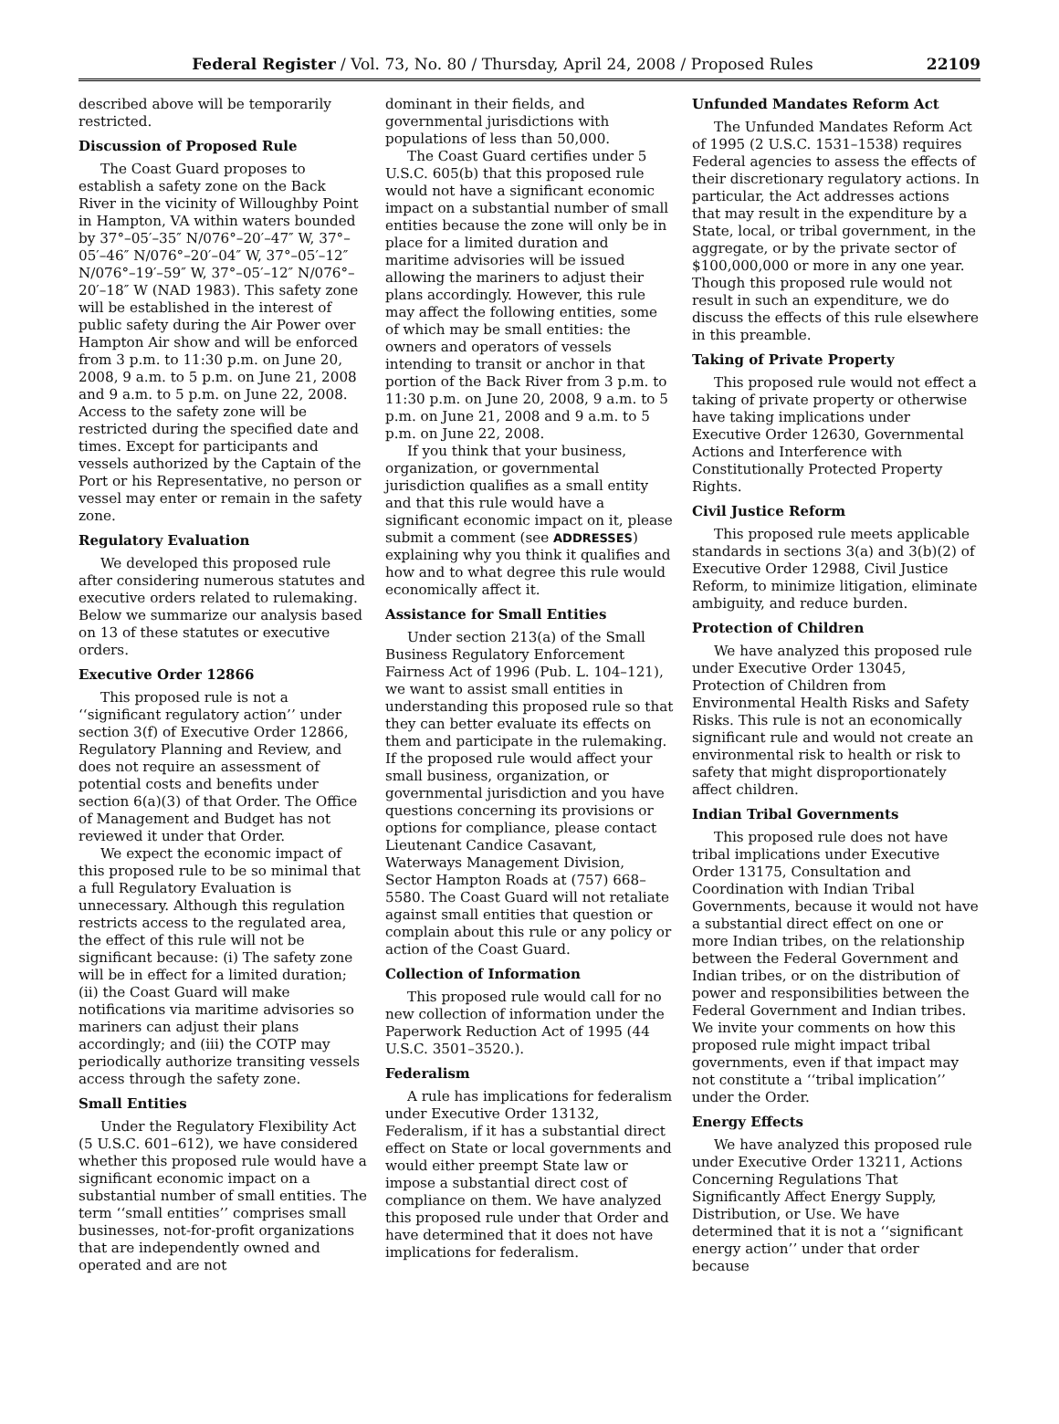Federal Register / Vol. 73, No. 80 / Thursday, April 24, 2008 / Proposed Rules 22109
described above will be temporarily restricted.
Discussion of Proposed Rule
The Coast Guard proposes to establish a safety zone on the Back River in the vicinity of Willoughby Point in Hampton, VA within waters bounded by 37°–05′–35″ N/076°–20′–47″ W, 37°–05′–46″ N/076°–20′–04″ W, 37°–05′–12″ N/076°–19′–59″ W, 37°–05′–12″ N/076°–20′–18″ W (NAD 1983). This safety zone will be established in the interest of public safety during the Air Power over Hampton Air show and will be enforced from 3 p.m. to 11:30 p.m. on June 20, 2008, 9 a.m. to 5 p.m. on June 21, 2008 and 9 a.m. to 5 p.m. on June 22, 2008. Access to the safety zone will be restricted during the specified date and times. Except for participants and vessels authorized by the Captain of the Port or his Representative, no person or vessel may enter or remain in the safety zone.
Regulatory Evaluation
We developed this proposed rule after considering numerous statutes and executive orders related to rulemaking. Below we summarize our analysis based on 13 of these statutes or executive orders.
Executive Order 12866
This proposed rule is not a ‘‘significant regulatory action’’ under section 3(f) of Executive Order 12866, Regulatory Planning and Review, and does not require an assessment of potential costs and benefits under section 6(a)(3) of that Order. The Office of Management and Budget has not reviewed it under that Order.
We expect the economic impact of this proposed rule to be so minimal that a full Regulatory Evaluation is unnecessary. Although this regulation restricts access to the regulated area, the effect of this rule will not be significant because: (i) The safety zone will be in effect for a limited duration; (ii) the Coast Guard will make notifications via maritime advisories so mariners can adjust their plans accordingly; and (iii) the COTP may periodically authorize transiting vessels access through the safety zone.
Small Entities
Under the Regulatory Flexibility Act (5 U.S.C. 601–612), we have considered whether this proposed rule would have a significant economic impact on a substantial number of small entities. The term ‘‘small entities’’ comprises small businesses, not-for-profit organizations that are independently owned and operated and are not
dominant in their fields, and governmental jurisdictions with populations of less than 50,000.
The Coast Guard certifies under 5 U.S.C. 605(b) that this proposed rule would not have a significant economic impact on a substantial number of small entities because the zone will only be in place for a limited duration and maritime advisories will be issued allowing the mariners to adjust their plans accordingly. However, this rule may affect the following entities, some of which may be small entities: the owners and operators of vessels intending to transit or anchor in that portion of the Back River from 3 p.m. to 11:30 p.m. on June 20, 2008, 9 a.m. to 5 p.m. on June 21, 2008 and 9 a.m. to 5 p.m. on June 22, 2008.
If you think that your business, organization, or governmental jurisdiction qualifies as a small entity and that this rule would have a significant economic impact on it, please submit a comment (see ADDRESSES) explaining why you think it qualifies and how and to what degree this rule would economically affect it.
Assistance for Small Entities
Under section 213(a) of the Small Business Regulatory Enforcement Fairness Act of 1996 (Pub. L. 104–121), we want to assist small entities in understanding this proposed rule so that they can better evaluate its effects on them and participate in the rulemaking. If the proposed rule would affect your small business, organization, or governmental jurisdiction and you have questions concerning its provisions or options for compliance, please contact Lieutenant Candice Casavant, Waterways Management Division, Sector Hampton Roads at (757) 668–5580. The Coast Guard will not retaliate against small entities that question or complain about this rule or any policy or action of the Coast Guard.
Collection of Information
This proposed rule would call for no new collection of information under the Paperwork Reduction Act of 1995 (44 U.S.C. 3501–3520.).
Federalism
A rule has implications for federalism under Executive Order 13132, Federalism, if it has a substantial direct effect on State or local governments and would either preempt State law or impose a substantial direct cost of compliance on them. We have analyzed this proposed rule under that Order and have determined that it does not have implications for federalism.
Unfunded Mandates Reform Act
The Unfunded Mandates Reform Act of 1995 (2 U.S.C. 1531–1538) requires Federal agencies to assess the effects of their discretionary regulatory actions. In particular, the Act addresses actions that may result in the expenditure by a State, local, or tribal government, in the aggregate, or by the private sector of $100,000,000 or more in any one year. Though this proposed rule would not result in such an expenditure, we do discuss the effects of this rule elsewhere in this preamble.
Taking of Private Property
This proposed rule would not effect a taking of private property or otherwise have taking implications under Executive Order 12630, Governmental Actions and Interference with Constitutionally Protected Property Rights.
Civil Justice Reform
This proposed rule meets applicable standards in sections 3(a) and 3(b)(2) of Executive Order 12988, Civil Justice Reform, to minimize litigation, eliminate ambiguity, and reduce burden.
Protection of Children
We have analyzed this proposed rule under Executive Order 13045, Protection of Children from Environmental Health Risks and Safety Risks. This rule is not an economically significant rule and would not create an environmental risk to health or risk to safety that might disproportionately affect children.
Indian Tribal Governments
This proposed rule does not have tribal implications under Executive Order 13175, Consultation and Coordination with Indian Tribal Governments, because it would not have a substantial direct effect on one or more Indian tribes, on the relationship between the Federal Government and Indian tribes, or on the distribution of power and responsibilities between the Federal Government and Indian tribes. We invite your comments on how this proposed rule might impact tribal governments, even if that impact may not constitute a ‘‘tribal implication’’ under the Order.
Energy Effects
We have analyzed this proposed rule under Executive Order 13211, Actions Concerning Regulations That Significantly Affect Energy Supply, Distribution, or Use. We have determined that it is not a ‘‘significant energy action’’ under that order because